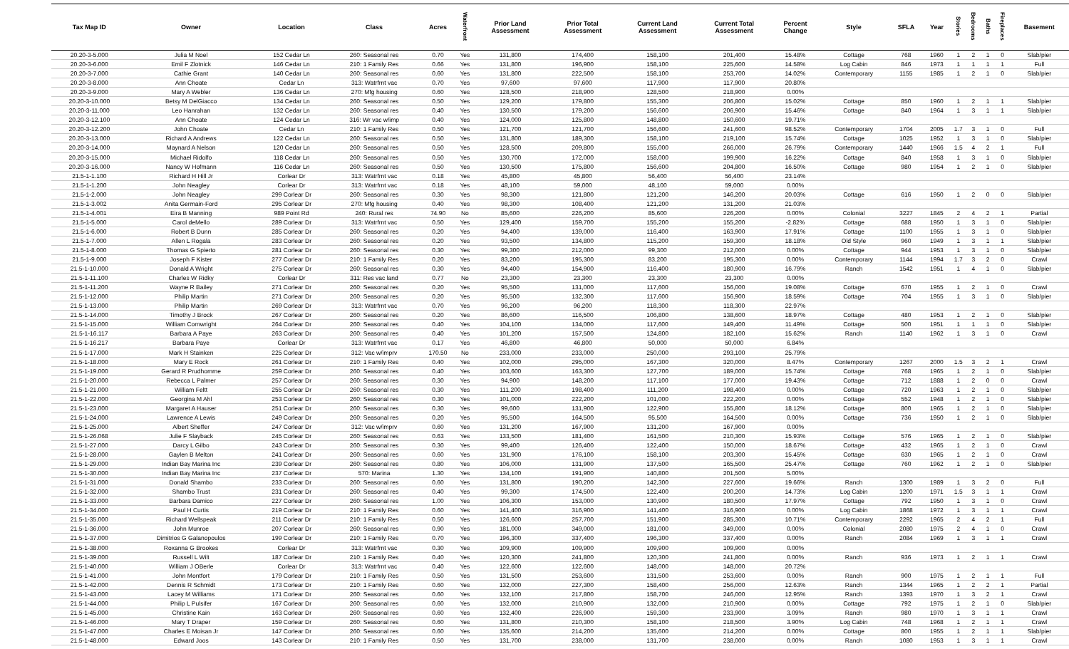| Tax Map ID | Owner | Location | Class | Acres | Waterfront | Prior Land Assessment | Prior Total Assessment | Current Land Assessment | Current Total Assessment | Percent Change | Style | SFLA | Year | Stories | Bedrooms | Baths | Fireplaces | Basement |
| --- | --- | --- | --- | --- | --- | --- | --- | --- | --- | --- | --- | --- | --- | --- | --- | --- | --- | --- |
| 20.20-3-5.000 | Julia M Noel | 152 Cedar Ln | 260: Seasonal res | 0.70 | Yes | 131,800 | 174,400 | 158,100 | 201,400 | 15.48% | Cottage | 768 | 1960 | 1 | 2 | 1 | 0 | Slab/pier |
| 20.20-3-6.000 | Emil F Zlotnick | 146 Cedar Ln | 210: 1 Family Res | 0.66 | Yes | 131,800 | 196,900 | 158,100 | 225,600 | 14.58% | Log Cabin | 846 | 1973 | 1 | 1 | 1 | 1 | Full |
| 20.20-3-7.000 | Cathie Grant | 140 Cedar Ln | 260: Seasonal res | 0.60 | Yes | 131,800 | 222,500 | 158,100 | 253,700 | 14.02% | Contemporary | 1155 | 1985 | 1 | 2 | 1 | 0 | Slab/pier |
| 20.20-3-8.000 | Ann Choate | Cedar Ln | 313: Watrfrnt vac | 0.70 | Yes | 97,600 | 97,600 | 117,900 | 117,900 | 20.80% | | | | | | | | |
| 20.20-3-9.000 | Mary A Webler | 136 Cedar Ln | 270: Mfg housing | 0.60 | Yes | 128,500 | 218,900 | 128,500 | 218,900 | 0.00% | | | | | | | | |
| 20.20-3-10.000 | Betsy M DelGiacco | 134 Cedar Ln | 260: Seasonal res | 0.50 | Yes | 129,200 | 179,800 | 155,300 | 206,800 | 15.02% | Cottage | 850 | 1960 | 1 | 2 | 1 | 1 | Slab/pier |
| 20.20-3-11.000 | Leo Hanrahan | 132 Cedar Ln | 260: Seasonal res | 0.40 | Yes | 130,500 | 179,200 | 156,600 | 206,900 | 15.46% | Cottage | 840 | 1964 | 1 | 3 | 1 | 1 | Slab/pier |
| 20.20-3-12.100 | Ann Choate | 124 Cedar Ln | 316: Wr vac w/imp | 0.40 | Yes | 124,000 | 125,800 | 148,800 | 150,600 | 19.71% | | | | | | | | |
| 20.20-3-12.200 | John Choate | Cedar Ln | 210: 1 Family Res | 0.50 | Yes | 121,700 | 121,700 | 156,600 | 241,600 | 98.52% | Contemporary | 1704 | 2005 | 1.7 | 3 | 1 | 0 | Full |
| 20.20-3-13.000 | Richard A Andrews | 122 Cedar Ln | 260: Seasonal res | 0.50 | Yes | 131,800 | 189,300 | 158,100 | 219,100 | 15.74% | Cottage | 1025 | 1952 | 1 | 3 | 1 | 0 | Slab/pier |
| 20.20-3-14.000 | Maynard A Nelson | 120 Cedar Ln | 260: Seasonal res | 0.50 | Yes | 128,500 | 209,800 | 155,000 | 266,000 | 26.79% | Contemporary | 1440 | 1966 | 1.5 | 4 | 2 | 1 | Full |
| 20.20-3-15.000 | Michael Ridolfo | 118 Cedar Ln | 260: Seasonal res | 0.50 | Yes | 130,700 | 172,000 | 158,000 | 199,900 | 16.22% | Cottage | 840 | 1958 | 1 | 3 | 1 | 0 | Slab/pier |
| 20.20-3-16.000 | Nancy W Hofmann | 116 Cedar Ln | 260: Seasonal res | 0.50 | Yes | 130,500 | 175,800 | 156,600 | 204,800 | 16.50% | Cottage | 980 | 1954 | 1 | 2 | 1 | 0 | Slab/pier |
| 21.5-1-1.100 | Richard H Hill Jr | Corlear Dr | 313: Watrfrnt vac | 0.18 | Yes | 45,800 | 45,800 | 56,400 | 56,400 | 23.14% | | | | | | | | |
| 21.5-1-1.200 | John Neagley | Corlear Dr | 313: Watrfrnt vac | 0.18 | Yes | 48,100 | 59,000 | 48,100 | 59,000 | 0.00% | | | | | | | | |
| 21.5-1-2.000 | John Neagley | 299 Corlear Dr | 260: Seasonal res | 0.30 | Yes | 98,300 | 121,800 | 121,200 | 146,200 | 20.03% | Cottage | 616 | 1950 | 1 | 2 | 0 | 0 | Slab/pier |
| 21.5-1-3.002 | Anita Germain-Ford | 295 Corlear Dr | 270: Mfg housing | 0.40 | Yes | 98,300 | 108,400 | 121,200 | 131,200 | 21.03% | | | | | | | | |
| 21.5-1-4.001 | Eira B Manning | 989 Point Rd | 240: Rural res | 74.90 | No | 85,600 | 226,200 | 85,600 | 226,200 | 0.00% | Colonial | 3227 | 1845 | 2 | 4 | 2 | 1 | Partial |
| 21.5-1-5.000 | Carol deMello | 289 Corlear Dr | 313: Watrfrnt vac | 0.50 | Yes | 129,400 | 159,700 | 155,200 | 155,200 | -2.82% | Cottage | 688 | 1950 | 1 | 3 | 1 | 0 | Slab/pier |
| 21.5-1-6.000 | Robert B Dunn | 285 Corlear Dr | 260: Seasonal res | 0.20 | Yes | 94,400 | 139,000 | 116,400 | 163,900 | 17.91% | Cottage | 1100 | 1955 | 1 | 3 | 1 | 0 | Slab/pier |
| 21.5-1-7.000 | Allen L Rogala | 283 Corlear Dr | 260: Seasonal res | 0.20 | Yes | 93,500 | 134,800 | 115,200 | 159,300 | 18.18% | Old Style | 960 | 1949 | 1 | 3 | 1 | 1 | Slab/pier |
| 21.5-1-8.000 | Thomas G Spierto | 281 Corlear Dr | 260: Seasonal res | 0.30 | Yes | 99,300 | 212,000 | 99,300 | 212,000 | 0.00% | Cottage | 944 | 1953 | 1 | 3 | 1 | 0 | Slab/pier |
| 21.5-1-9.000 | Joseph F Kister | 277 Corlear Dr | 210: 1 Family Res | 0.20 | Yes | 83,200 | 195,300 | 83,200 | 195,300 | 0.00% | Contemporary | 1144 | 1994 | 1.7 | 3 | 2 | 0 | Crawl |
| 21.5-1-10.000 | Donald A Wright | 275 Corlear Dr | 260: Seasonal res | 0.30 | Yes | 94,400 | 154,900 | 116,400 | 180,900 | 16.79% | Ranch | 1542 | 1951 | 1 | 4 | 1 | 0 | Slab/pier |
| 21.5-1-11.100 | Charles W Ridky | Corlear Dr | 311: Res vac land | 0.77 | No | 23,300 | 23,300 | 23,300 | 23,300 | 0.00% | | | | | | | | |
| 21.5-1-11.200 | Wayne R Bailey | 271 Corlear Dr | 260: Seasonal res | 0.20 | Yes | 95,500 | 131,000 | 117,600 | 156,000 | 19.08% | Cottage | 670 | 1955 | 1 | 2 | 1 | 0 | Crawl |
| 21.5-1-12.000 | Philip Martin | 271 Corlear Dr | 260: Seasonal res | 0.20 | Yes | 95,500 | 132,300 | 117,600 | 156,900 | 18.59% | Cottage | 704 | 1955 | 1 | 3 | 1 | 0 | Slab/pier |
| 21.5-1-13.000 | Philip Martin | 269 Corlear Dr | 313: Watrfrnt vac | 0.70 | Yes | 96,200 | 96,200 | 118,300 | 118,300 | 22.97% | | | | | | | | |
| 21.5-1-14.000 | Timothy J Brock | 267 Corlear Dr | 260: Seasonal res | 0.20 | Yes | 86,600 | 116,500 | 106,800 | 138,600 | 18.97% | Cottage | 480 | 1953 | 1 | 2 | 1 | 0 | Slab/pier |
| 21.5-1-15.000 | William Cornwright | 264 Corlear Dr | 260: Seasonal res | 0.40 | Yes | 104,100 | 134,000 | 117,600 | 149,400 | 11.49% | Cottage | 500 | 1951 | 1 | 1 | 1 | 0 | Slab/pier |
| 21.5-1-16.117 | Barbara A Paye | 263 Corlear Dr | 260: Seasonal res | 0.40 | Yes | 101,200 | 157,500 | 124,800 | 182,100 | 15.62% | Ranch | 1140 | 1962 | 1 | 3 | 1 | 0 | Crawl |
| 21.5-1-16.217 | Barbara Paye | Corlear Dr | 313: Watrfrnt vac | 0.17 | Yes | 46,800 | 46,800 | 50,000 | 50,000 | 6.84% | | | | | | | | |
| 21.5-1-17.000 | Mark H Stainken | 225 Corlear Dr | 312: Vac w/imprv | 170.50 | No | 233,000 | 233,000 | 250,000 | 293,100 | 25.79% | | | | | | | | |
| 21.5-1-18.000 | Mary E Rock | 261 Corlear Dr | 210: 1 Family Res | 0.40 | Yes | 102,000 | 295,000 | 167,300 | 320,000 | 8.47% | Contemporary | 1267 | 2000 | 1.5 | 3 | 2 | 1 | Crawl |
| 21.5-1-19.000 | Gerard R Prudhomme | 259 Corlear Dr | 260: Seasonal res | 0.40 | Yes | 103,600 | 163,300 | 127,700 | 189,000 | 15.74% | Cottage | 768 | 1965 | 1 | 2 | 1 | 0 | Slab/pier |
| 21.5-1-20.000 | Rebecca L Palmer | 257 Corlear Dr | 260: Seasonal res | 0.30 | Yes | 94,900 | 148,200 | 117,100 | 177,000 | 19.43% | Cottage | 712 | 1888 | 1 | 2 | 0 | 0 | Crawl |
| 21.5-1-21.000 | William Feltt | 255 Corlear Dr | 260: Seasonal res | 0.30 | Yes | 111,200 | 198,400 | 111,200 | 198,400 | 0.00% | Cottage | 720 | 1963 | 1 | 2 | 1 | 0 | Slab/pier |
| 21.5-1-22.000 | Georgina M Ahl | 253 Corlear Dr | 260: Seasonal res | 0.30 | Yes | 101,000 | 222,200 | 101,000 | 222,200 | 0.00% | Cottage | 552 | 1948 | 1 | 2 | 1 | 0 | Slab/pier |
| 21.5-1-23.000 | Margaret A Hauser | 251 Corlear Dr | 260: Seasonal res | 0.30 | Yes | 99,600 | 131,900 | 122,900 | 155,800 | 18.12% | Cottage | 800 | 1965 | 1 | 2 | 1 | 0 | Slab/pier |
| 21.5-1-24.000 | Lawrence A Lewis | 249 Corlear Dr | 260: Seasonal res | 0.20 | Yes | 95,500 | 164,500 | 95,500 | 164,500 | 0.00% | Cottage | 736 | 1950 | 1 | 2 | 1 | 0 | Slab/pier |
| 21.5-1-25.000 | Albert Sheffer | 247 Corlear Dr | 312: Vac w/imprv | 0.60 | Yes | 131,200 | 167,900 | 131,200 | 167,900 | 0.00% | | | | | | | | |
| 21.5-1-26.068 | Julie F Slayback | 245 Corlear Dr | 260: Seasonal res | 0.63 | Yes | 133,500 | 181,400 | 161,500 | 210,300 | 15.93% | Cottage | 576 | 1965 | 1 | 2 | 1 | 0 | Slab/pier |
| 21.5-1-27.000 | Darcy L Gilbo | 243 Corlear Dr | 260: Seasonal res | 0.30 | Yes | 99,400 | 126,400 | 122,400 | 150,000 | 18.67% | Cottage | 432 | 1965 | 1 | 2 | 1 | 0 | Crawl |
| 21.5-1-28.000 | Gaylen B Melton | 241 Corlear Dr | 260: Seasonal res | 0.60 | Yes | 131,900 | 176,100 | 158,100 | 203,300 | 15.45% | Cottage | 630 | 1965 | 1 | 2 | 1 | 0 | Crawl |
| 21.5-1-29.000 | Indian Bay Marina Inc | 239 Corlear Dr | 260: Seasonal res | 0.80 | Yes | 106,000 | 131,900 | 137,500 | 165,500 | 25.47% | Cottage | 760 | 1962 | 1 | 2 | 1 | 0 | Slab/pier |
| 21.5-1-30.000 | Indian Bay Marina Inc | 237 Corlear Dr | 570: Marina | 1.30 | Yes | 134,100 | 191,900 | 140,800 | 201,500 | 5.00% | | | | | | | | |
| 21.5-1-31.000 | Donald Shambo | 233 Corlear Dr | 260: Seasonal res | 0.60 | Yes | 131,800 | 190,200 | 142,300 | 227,600 | 19.66% | Ranch | 1300 | 1989 | 1 | 3 | 2 | 0 | Full |
| 21.5-1-32.000 | Shambo Trust | 231 Corlear Dr | 260: Seasonal res | 0.40 | Yes | 99,300 | 174,500 | 122,400 | 200,200 | 14.73% | Log Cabin | 1200 | 1971 | 1.5 | 3 | 1 | 1 | Crawl |
| 21.5-1-33.000 | Barbara Damico | 227 Corlear Dr | 260: Seasonal res | 1.00 | Yes | 106,300 | 153,000 | 130,900 | 180,500 | 17.97% | Cottage | 792 | 1950 | 1 | 3 | 1 | 0 | Crawl |
| 21.5-1-34.000 | Paul H Curtis | 219 Corlear Dr | 210: 1 Family Res | 0.60 | Yes | 141,400 | 316,900 | 141,400 | 316,900 | 0.00% | Log Cabin | 1868 | 1972 | 1 | 3 | 1 | 1 | Crawl |
| 21.5-1-35.000 | Richard Wellspeak | 211 Corlear Dr | 210: 1 Family Res | 0.50 | Yes | 126,600 | 257,700 | 151,900 | 285,300 | 10.71% | Contemporary | 2292 | 1965 | 2 | 4 | 2 | 1 | Full |
| 21.5-1-36.000 | John Munroe | 207 Corlear Dr | 260: Seasonal res | 0.90 | Yes | 181,000 | 349,000 | 181,000 | 349,000 | 0.00% | Colonial | 2080 | 1975 | 2 | 4 | 1 | 0 | Crawl |
| 21.5-1-37.000 | Dimitrios G Galanopoulos | 199 Corlear Dr | 210: 1 Family Res | 0.70 | Yes | 196,300 | 337,400 | 196,300 | 337,400 | 0.00% | Ranch | 2084 | 1969 | 1 | 3 | 1 | 1 | Crawl |
| 21.5-1-38.000 | Roxanna G Brookes | Corlear Dr | 313: Watrfrnt vac | 0.30 | Yes | 109,900 | 109,900 | 109,900 | 109,900 | 0.00% | | | | | | | | |
| 21.5-1-39.000 | Russell L Wilt | 187 Corlear Dr | 210: 1 Family Res | 0.40 | Yes | 120,300 | 241,800 | 120,300 | 241,800 | 0.00% | Ranch | 936 | 1973 | 1 | 2 | 1 | 1 | Crawl |
| 21.5-1-40.000 | William J OBerle | Corlear Dr | 313: Watrfrnt vac | 0.40 | Yes | 122,600 | 122,600 | 148,000 | 148,000 | 20.72% | | | | | | | | |
| 21.5-1-41.000 | John Montfort | 179 Corlear Dr | 210: 1 Family Res | 0.50 | Yes | 131,500 | 253,600 | 131,500 | 253,600 | 0.00% | Ranch | 900 | 1975 | 1 | 2 | 1 | 1 | Full |
| 21.5-1-42.000 | Dennis R Schmidt | 173 Corlear Dr | 210: 1 Family Res | 0.60 | Yes | 132,000 | 227,300 | 158,400 | 256,000 | 12.63% | Ranch | 1344 | 1965 | 1 | 2 | 2 | 1 | Partial |
| 21.5-1-43.000 | Lacey M Williams | 171 Corlear Dr | 260: Seasonal res | 0.60 | Yes | 132,100 | 217,800 | 158,700 | 246,000 | 12.95% | Ranch | 1393 | 1970 | 1 | 3 | 2 | 1 | Crawl |
| 21.5-1-44.000 | Philip L Pulsifer | 167 Corlear Dr | 260: Seasonal res | 0.60 | Yes | 132,000 | 210,900 | 132,000 | 210,900 | 0.00% | Cottage | 792 | 1975 | 1 | 2 | 1 | 0 | Slab/pier |
| 21.5-1-45.000 | Christine Kain | 163 Corlear Dr | 260: Seasonal res | 0.60 | Yes | 132,400 | 226,900 | 159,300 | 233,900 | 3.09% | Ranch | 980 | 1970 | 1 | 3 | 1 | 1 | Crawl |
| 21.5-1-46.000 | Mary T Draper | 159 Corlear Dr | 260: Seasonal res | 0.60 | Yes | 131,800 | 210,300 | 158,100 | 218,500 | 3.90% | Log Cabin | 748 | 1968 | 1 | 2 | 1 | 1 | Crawl |
| 21.5-1-47.000 | Charles E Moisan Jr | 147 Corlear Dr | 260: Seasonal res | 0.60 | Yes | 135,600 | 214,200 | 135,600 | 214,200 | 0.00% | Cottage | 800 | 1955 | 1 | 2 | 1 | 1 | Slab/pier |
| 21.5-1-48.000 | Edward Joos | 143 Corlear Dr | 210: 1 Family Res | 0.50 | Yes | 131,700 | 238,000 | 131,700 | 238,000 | 0.00% | Ranch | 1080 | 1953 | 1 | 3 | 1 | 1 | Crawl |